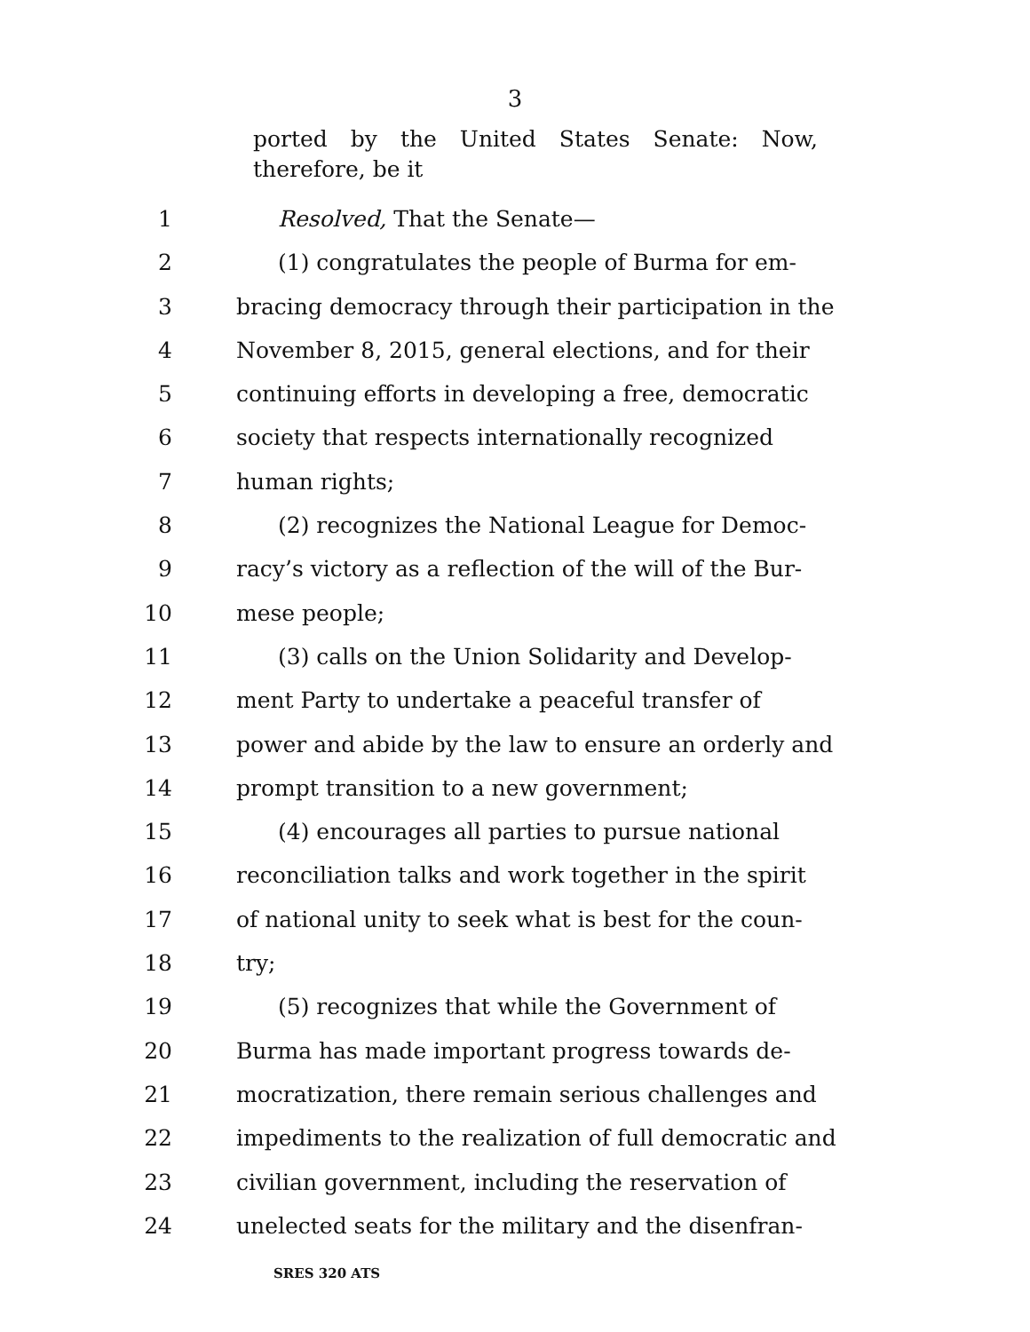3
ported by the United States Senate: Now, therefore, be it
1 Resolved, That the Senate—
2 (1) congratulates the people of Burma for em-
3 bracing democracy through their participation in the
4 November 8, 2015, general elections, and for their
5 continuing efforts in developing a free, democratic
6 society that respects internationally recognized
7 human rights;
8 (2) recognizes the National League for Democ-
9 racy’s victory as a reflection of the will of the Bur-
10 mese people;
11 (3) calls on the Union Solidarity and Develop-
12 ment Party to undertake a peaceful transfer of
13 power and abide by the law to ensure an orderly and
14 prompt transition to a new government;
15 (4) encourages all parties to pursue national
16 reconciliation talks and work together in the spirit
17 of national unity to seek what is best for the coun-
18 try;
19 (5) recognizes that while the Government of
20 Burma has made important progress towards de-
21 mocratization, there remain serious challenges and
22 impediments to the realization of full democratic and
23 civilian government, including the reservation of
24 unelected seats for the military and the disenfran-
SRES 320 ATS